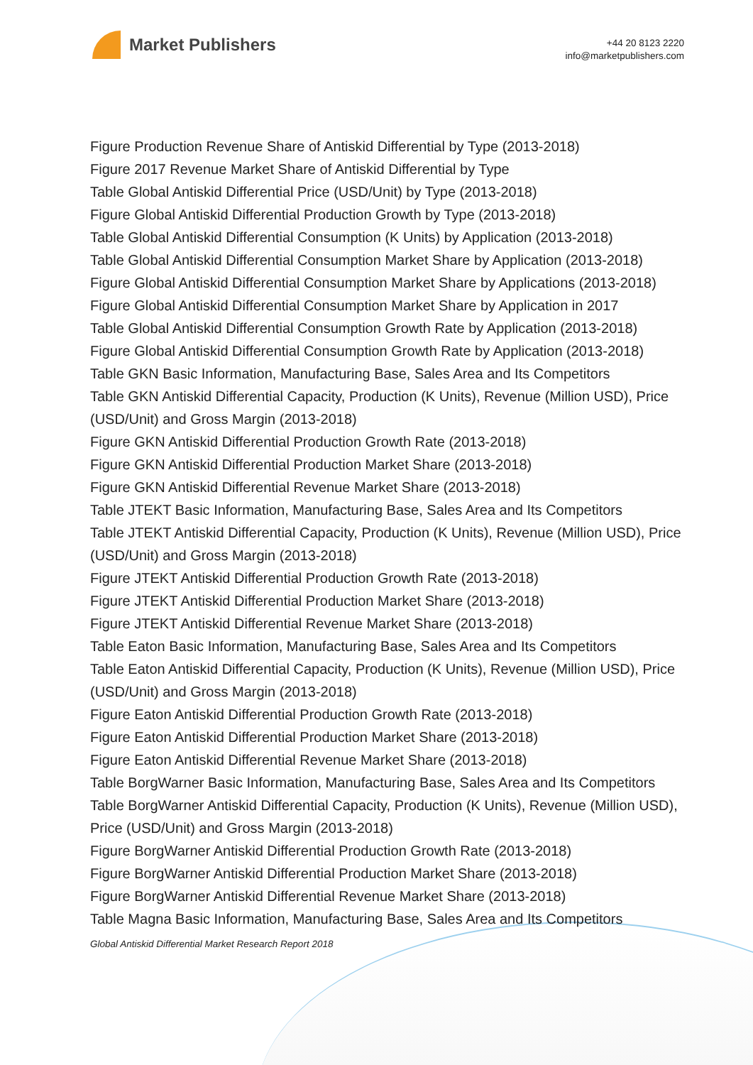Market Publishers
+44 20 8123 2220
info@marketpublishers.com
Figure Production Revenue Share of Antiskid Differential by Type (2013-2018)
Figure 2017 Revenue Market Share of Antiskid Differential by Type
Table Global Antiskid Differential Price (USD/Unit) by Type (2013-2018)
Figure Global Antiskid Differential Production Growth by Type (2013-2018)
Table Global Antiskid Differential Consumption (K Units) by Application (2013-2018)
Table Global Antiskid Differential Consumption Market Share by Application (2013-2018)
Figure Global Antiskid Differential Consumption Market Share by Applications (2013-2018)
Figure Global Antiskid Differential Consumption Market Share by Application in 2017
Table Global Antiskid Differential Consumption Growth Rate by Application (2013-2018)
Figure Global Antiskid Differential Consumption Growth Rate by Application (2013-2018)
Table GKN Basic Information, Manufacturing Base, Sales Area and Its Competitors
Table GKN Antiskid Differential Capacity, Production (K Units), Revenue (Million USD), Price (USD/Unit) and Gross Margin (2013-2018)
Figure GKN Antiskid Differential Production Growth Rate (2013-2018)
Figure GKN Antiskid Differential Production Market Share (2013-2018)
Figure GKN Antiskid Differential Revenue Market Share (2013-2018)
Table JTEKT Basic Information, Manufacturing Base, Sales Area and Its Competitors
Table JTEKT Antiskid Differential Capacity, Production (K Units), Revenue (Million USD), Price (USD/Unit) and Gross Margin (2013-2018)
Figure JTEKT Antiskid Differential Production Growth Rate (2013-2018)
Figure JTEKT Antiskid Differential Production Market Share (2013-2018)
Figure JTEKT Antiskid Differential Revenue Market Share (2013-2018)
Table Eaton Basic Information, Manufacturing Base, Sales Area and Its Competitors
Table Eaton Antiskid Differential Capacity, Production (K Units), Revenue (Million USD), Price (USD/Unit) and Gross Margin (2013-2018)
Figure Eaton Antiskid Differential Production Growth Rate (2013-2018)
Figure Eaton Antiskid Differential Production Market Share (2013-2018)
Figure Eaton Antiskid Differential Revenue Market Share (2013-2018)
Table BorgWarner Basic Information, Manufacturing Base, Sales Area and Its Competitors
Table BorgWarner Antiskid Differential Capacity, Production (K Units), Revenue (Million USD), Price (USD/Unit) and Gross Margin (2013-2018)
Figure BorgWarner Antiskid Differential Production Growth Rate (2013-2018)
Figure BorgWarner Antiskid Differential Production Market Share (2013-2018)
Figure BorgWarner Antiskid Differential Revenue Market Share (2013-2018)
Table Magna Basic Information, Manufacturing Base, Sales Area and Its Competitors
Global Antiskid Differential Market Research Report 2018